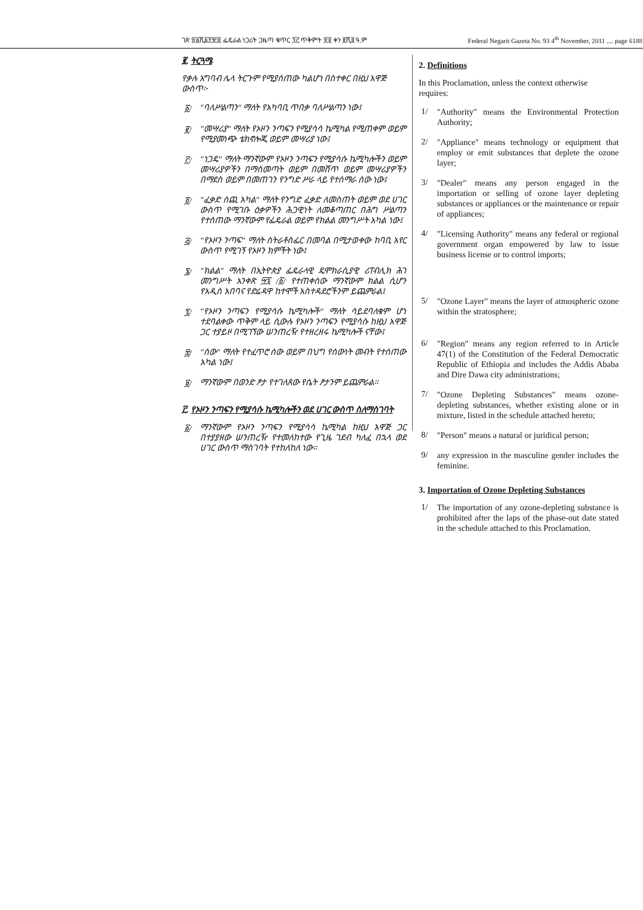ገጽ ፳፩ሺ፩፻፹፰ ፌዴራል ነጋሪት ጋዜጣ ቁጥር ፺፫ ጥቅምት ፳፬ ቀን ፪ሺ፬ ዓ.ም Federal Negarit Gazeta No. 93 4<sup>th</sup> November, 2011 .... page 6188
፪. ትርጓሜ
የቃሉ አግባብ ሌላ ትርጉም የሚያሰጠው ካልሆነ በስተቀር በዚህ አዋጅ ውስጥ፦
፩/ "ባለሥልጣን" ማለት የአካባቢ ጥበቃ ባለሥልጣን ነው፤
፪/ "መሣሪያ" ማለት የኦዞን ንጣፍን የሚያሳሳ ኬሚካል የሚጠቀም ወይም የሚያመነጭ ቴክኖሎጂ ወይም መሣሪያ ነው፤
፫/ "ነጋዴ" ማለት ማንኛውም የኦዞን ንጣፍን የሚያሳሱ ኬሚካሎችን ወይም መሣሪያዎችን በማስመጣት ወይም በመሸጥ ወይም መሣሪያዎችን በማደስ ወይም በመጠገን የንግድ ሥራ ላይ የተሰማራ ሰው ነው፤
፬/ "ፈቃድ ሰጪ አካል" ማለት የንግድ ፈቃድ ለመስጠት ወይም ወደ ሀገር ውስጥ የሚገቡ ዕቃዎችን ሕጋዊነት ለመቆጣጠር በሕግ ሥልጣን የተሰጠው ማንኛውም የፌዴራል ወይም የክልል መንግሥት አካል ነው፤
፭/ "የኦዞን ንጣፍ" ማለት ስትራቶስፌር በመባል በሚታወቀው ከባቢ አየር ውስጥ የሚገኝ የኦዞን ክምችት ነው፤
፮/ "ክልል" ማለት በኢትዮጵያ ፌዴራላዊ ዴሞክራሲያዊ ሪፐብሊክ ሕገ መንግሥት አንቀጽ ፵፯ /፩/ የተጠቀሰው ማንኛውም ክልል ሲሆን የአዲስ አበባና የድሬዳዋ ከተሞች አስተዳደሮችንም ይጨምራል፤
፯/ "የኦዞን ንጣፍን የሚያሳሱ ኬሚካሎች" ማለት ሳይደባለቁም ሆነ ተደባልቀው ጥቅም ላይ ሲውሉ የኦዞን ንጣፍን የሚያሳሱ ከዚህ አዋጅ ጋር ተያይዞ በሚገኘው ሠንጠረዥ የተዘረዘሩ ኬሚካሎች ናቸው፤
፰/ "ሰው" ማለት የተፈጥሮ ሰው ወይም በህግ የሰውነት መብት የተሰጠው አካል ነው፤
፱/ ማንኛውም በወንድ ፆታ የተገለጸው የሴት ፆታንም ይጨምራል።
፫. የኦዞን ንጣፍን የሚያሳሱ ኬሚካሎችን ወደ ሀገር ውስጥ ስለማስገባት
፩/ ማንኛውም የኦዞን ንጣፍን የሚያሳሳ ኬሚካል ከዚህ አዋጅ ጋር በተያያዘው ሠንጠረዥ የተመለከተው የጊዜ ገደብ ካለፈ በኋላ ወደ ሀገር ውስጥ ማስገባት የተከለከለ ነው።
2. Definitions
In this Proclamation, unless the context otherwise requires:
1/ "Authority" means the Environmental Protection Authority;
2/ "Appliance" means technology or equipment that employ or emit substances that deplete the ozone layer;
3/ "Dealer" means any person engaged in the importation or selling of ozone layer depleting substances or appliances or the maintenance or repair of appliances;
4/ "Licensing Authority" means any federal or regional government organ empowered by law to issue business license or to control imports;
5/ "Ozone Layer" means the layer of atmospheric ozone within the stratosphere;
6/ "Region" means any region referred to in Article 47(1) of the Constitution of the Federal Democratic Republic of Ethiopia and includes the Addis Ababa and Dire Dawa city administrations;
7/ "Ozone Depleting Substances" means ozone-depleting substances, whether existing alone or in mixture, listed in the schedule attached hereto;
8/ "Person" means a natural or juridical person;
9/ any expression in the masculine gender includes the feminine.
3. Importation of Ozone Depleting Substances
1/ The importation of any ozone-depleting substance is prohibited after the laps of the phase-out date stated in the schedule attached to this Proclamation.